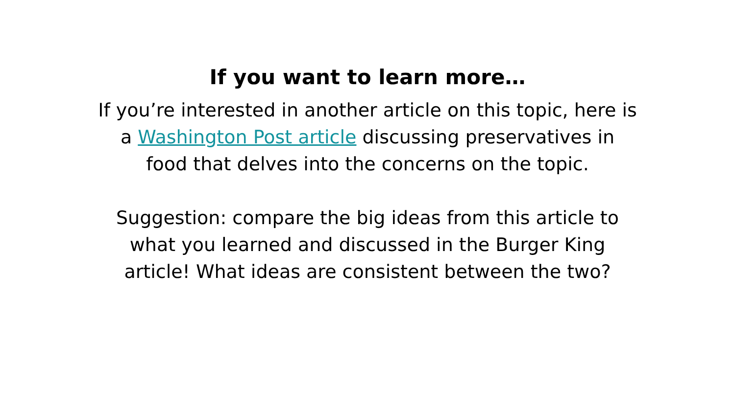If you want to learn more…
If you’re interested in another article on this topic, here is a Washington Post article discussing preservatives in food that delves into the concerns on the topic.
Suggestion: compare the big ideas from this article to what you learned and discussed in the Burger King article! What ideas are consistent between the two?